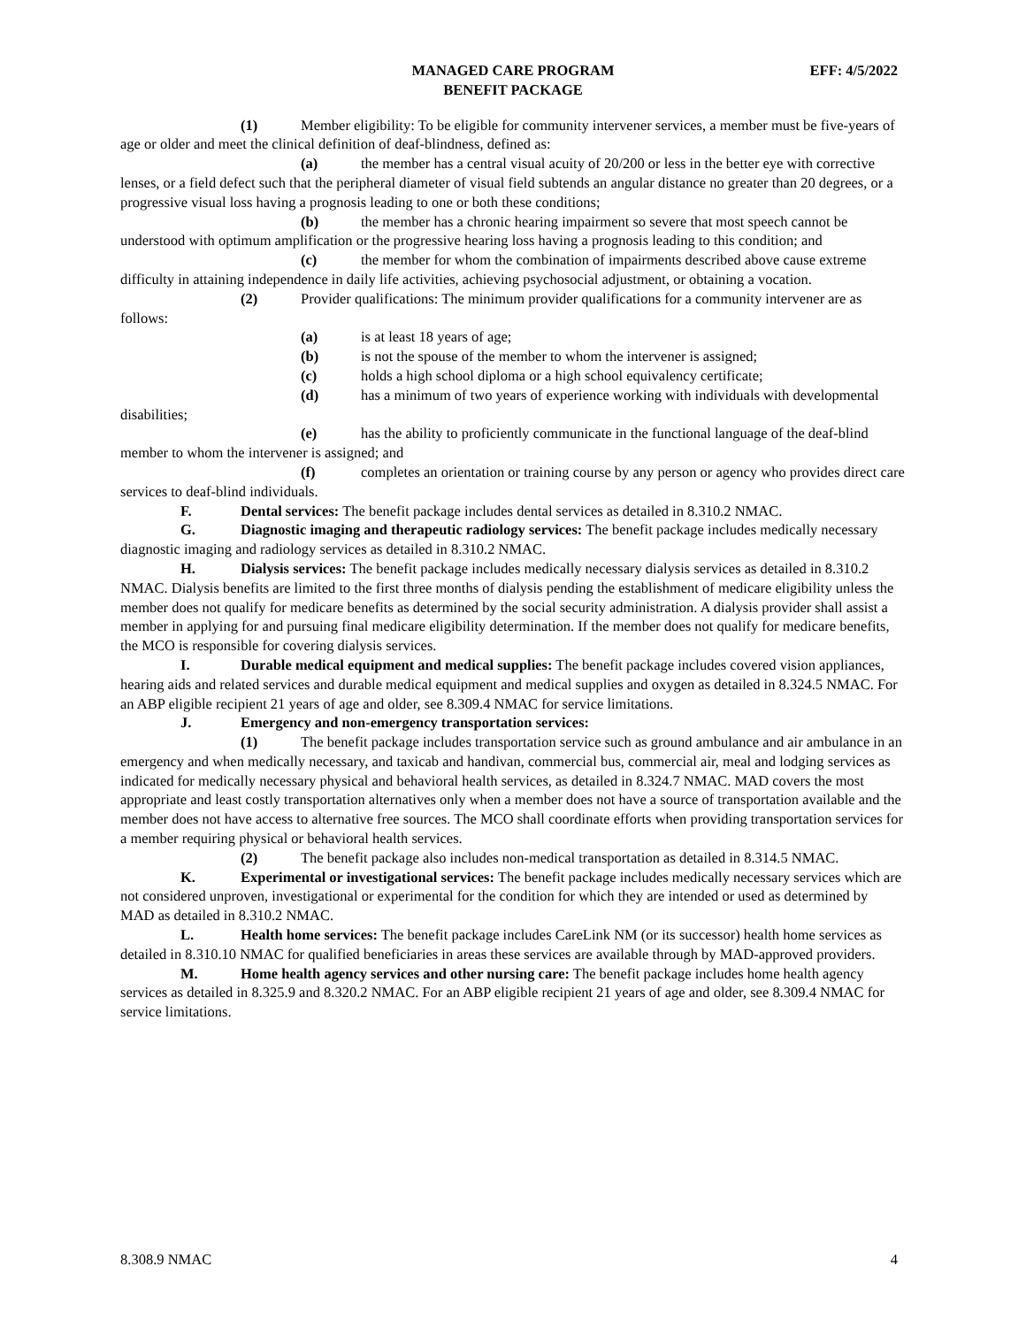MANAGED CARE PROGRAM
BENEFIT PACKAGE
EFF: 4/5/2022
(1) Member eligibility: To be eligible for community intervener services, a member must be five-years of age or older and meet the clinical definition of deaf-blindness, defined as:
(a) the member has a central visual acuity of 20/200 or less in the better eye with corrective lenses, or a field defect such that the peripheral diameter of visual field subtends an angular distance no greater than 20 degrees, or a progressive visual loss having a prognosis leading to one or both these conditions;
(b) the member has a chronic hearing impairment so severe that most speech cannot be understood with optimum amplification or the progressive hearing loss having a prognosis leading to this condition; and
(c) the member for whom the combination of impairments described above cause extreme difficulty in attaining independence in daily life activities, achieving psychosocial adjustment, or obtaining a vocation.
(2) Provider qualifications: The minimum provider qualifications for a community intervener are as follows:
(a) is at least 18 years of age;
(b) is not the spouse of the member to whom the intervener is assigned;
(c) holds a high school diploma or a high school equivalency certificate;
(d) has a minimum of two years of experience working with individuals with developmental disabilities;
(e) has the ability to proficiently communicate in the functional language of the deaf-blind member to whom the intervener is assigned; and
(f) completes an orientation or training course by any person or agency who provides direct care services to deaf-blind individuals.
F. Dental services: The benefit package includes dental services as detailed in 8.310.2 NMAC.
G. Diagnostic imaging and therapeutic radiology services: The benefit package includes medically necessary diagnostic imaging and radiology services as detailed in 8.310.2 NMAC.
H. Dialysis services: The benefit package includes medically necessary dialysis services as detailed in 8.310.2 NMAC. Dialysis benefits are limited to the first three months of dialysis pending the establishment of medicare eligibility unless the member does not qualify for medicare benefits as determined by the social security administration. A dialysis provider shall assist a member in applying for and pursuing final medicare eligibility determination. If the member does not qualify for medicare benefits, the MCO is responsible for covering dialysis services.
I. Durable medical equipment and medical supplies: The benefit package includes covered vision appliances, hearing aids and related services and durable medical equipment and medical supplies and oxygen as detailed in 8.324.5 NMAC. For an ABP eligible recipient 21 years of age and older, see 8.309.4 NMAC for service limitations.
J. Emergency and non-emergency transportation services:
(1) The benefit package includes transportation service such as ground ambulance and air ambulance in an emergency and when medically necessary, and taxicab and handivan, commercial bus, commercial air, meal and lodging services as indicated for medically necessary physical and behavioral health services, as detailed in 8.324.7 NMAC. MAD covers the most appropriate and least costly transportation alternatives only when a member does not have a source of transportation available and the member does not have access to alternative free sources. The MCO shall coordinate efforts when providing transportation services for a member requiring physical or behavioral health services.
(2) The benefit package also includes non-medical transportation as detailed in 8.314.5 NMAC.
K. Experimental or investigational services: The benefit package includes medically necessary services which are not considered unproven, investigational or experimental for the condition for which they are intended or used as determined by MAD as detailed in 8.310.2 NMAC.
L. Health home services: The benefit package includes CareLink NM (or its successor) health home services as detailed in 8.310.10 NMAC for qualified beneficiaries in areas these services are available through by MAD-approved providers.
M. Home health agency services and other nursing care: The benefit package includes home health agency services as detailed in 8.325.9 and 8.320.2 NMAC. For an ABP eligible recipient 21 years of age and older, see 8.309.4 NMAC for service limitations.
8.308.9 NMAC 4